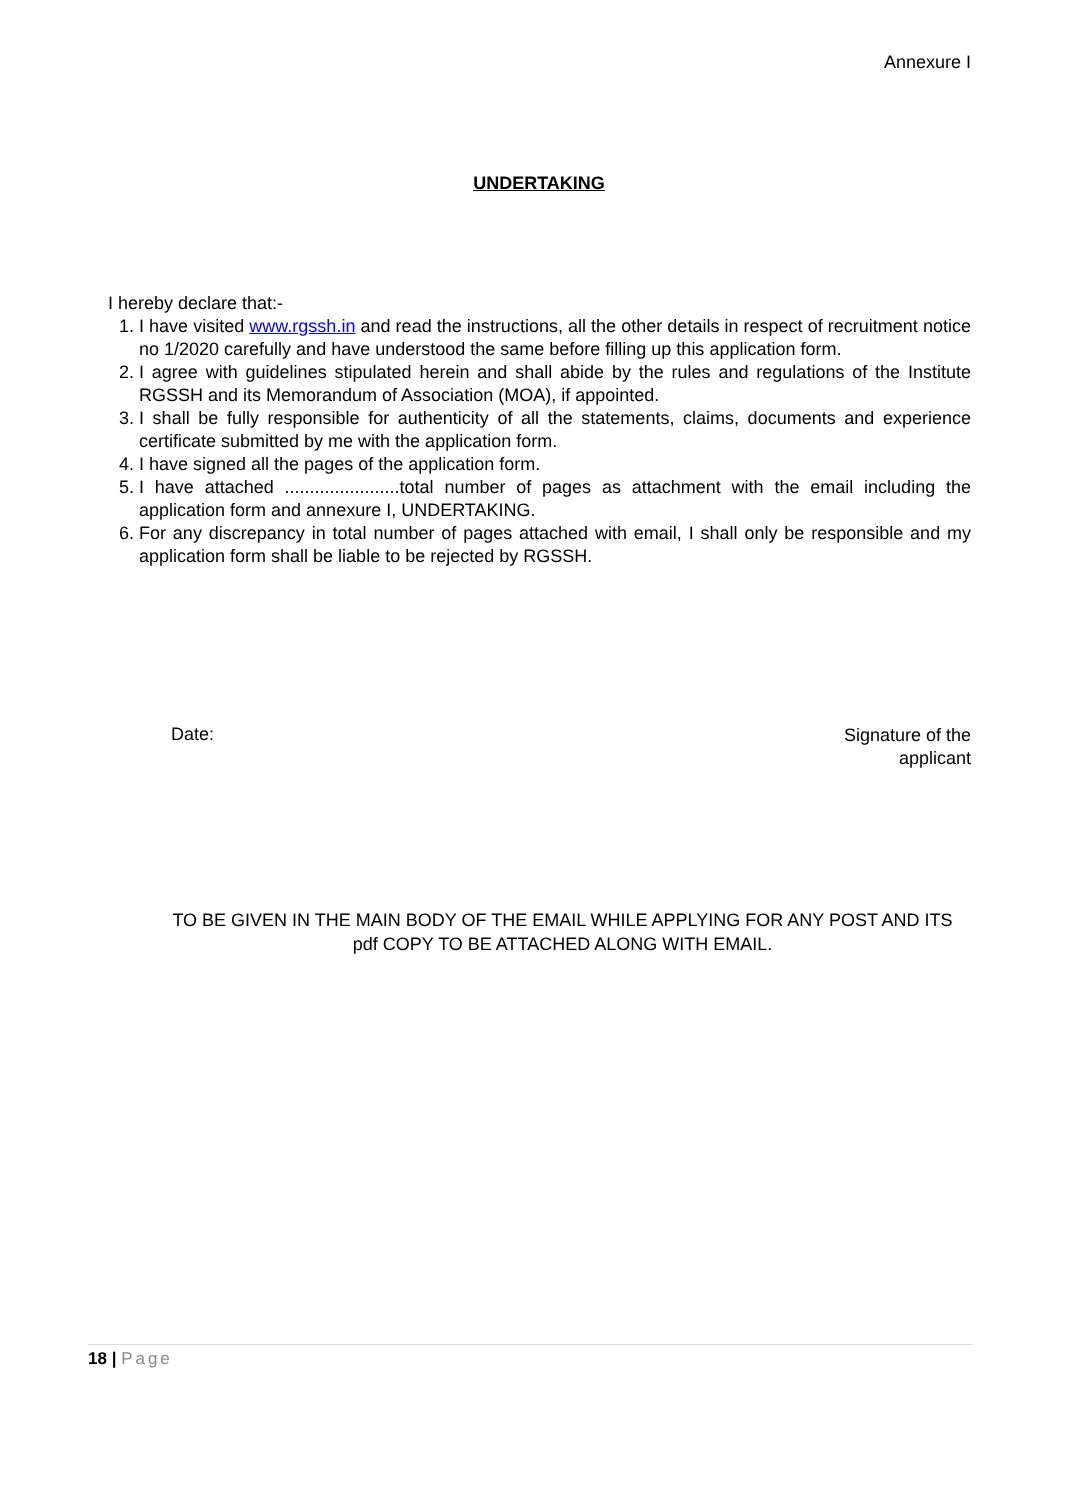Annexure I
UNDERTAKING
I hereby declare that:-
1. I have visited www.rgssh.in and read the instructions, all the other details in respect of recruitment notice no 1/2020 carefully and have understood the same before filling up this application form.
2. I agree with guidelines stipulated herein and shall abide by the rules and regulations of the Institute RGSSH and its Memorandum of Association (MOA), if appointed.
3. I shall be fully responsible for authenticity of all the statements, claims, documents and experience certificate submitted by me with the application form.
4. I have signed all the pages of the application form.
5. I have attached .......................total number of pages as attachment with the email including the application form and annexure I, UNDERTAKING.
6. For any discrepancy in total number of pages attached with email, I shall only be responsible and my application form shall be liable to be rejected by RGSSH.
Date:
Signature of the
applicant
TO BE GIVEN IN THE MAIN BODY OF THE EMAIL WHILE APPLYING FOR ANY POST AND ITS pdf COPY TO BE ATTACHED ALONG WITH EMAIL.
18 | Page